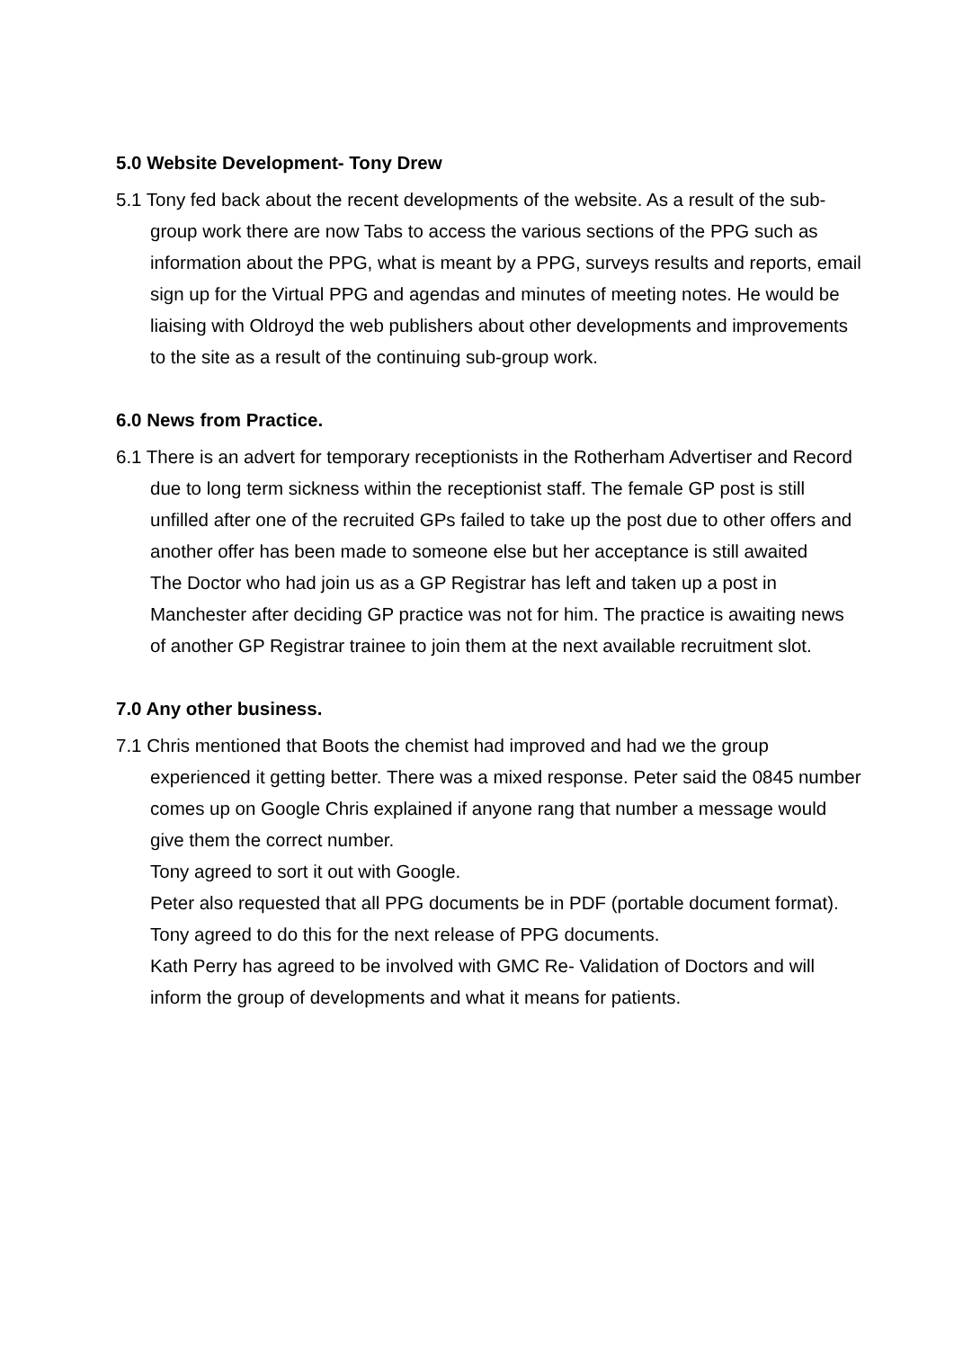5.0 Website Development- Tony Drew
5.1 Tony fed back about the recent developments of the website. As a result of the sub-group work there are now Tabs to access the various sections of the PPG such as information about the PPG, what is meant by a PPG, surveys results and reports, email sign up for the Virtual PPG and agendas and minutes of meeting notes. He would be liaising with Oldroyd the web publishers about other developments and improvements to the site as a result of the continuing sub-group work.
6.0 News from Practice.
6.1 There is an advert for temporary receptionists in the Rotherham Advertiser and Record due to long term sickness within the receptionist staff. The female GP post is still unfilled after one of the recruited GPs failed to take up the post due to other offers and another offer has been made to someone else but her acceptance is still awaited
The Doctor who had join us as a GP Registrar has left and taken up a post in Manchester after deciding GP practice was not for him. The practice is awaiting news of another GP Registrar trainee to join them at the next available recruitment slot.
7.0 Any other business.
7.1 Chris mentioned that Boots the chemist had improved and had we the group experienced it getting better. There was a mixed response. Peter said the 0845 number comes up on Google Chris explained if anyone rang that number a message would give them the correct number.
Tony agreed to sort it out with Google.
Peter also requested that all PPG documents be in PDF (portable document format). Tony agreed to do this for the next release of PPG documents.
Kath Perry has agreed to be involved with GMC Re- Validation of Doctors and will inform the group of developments and what it means for patients.